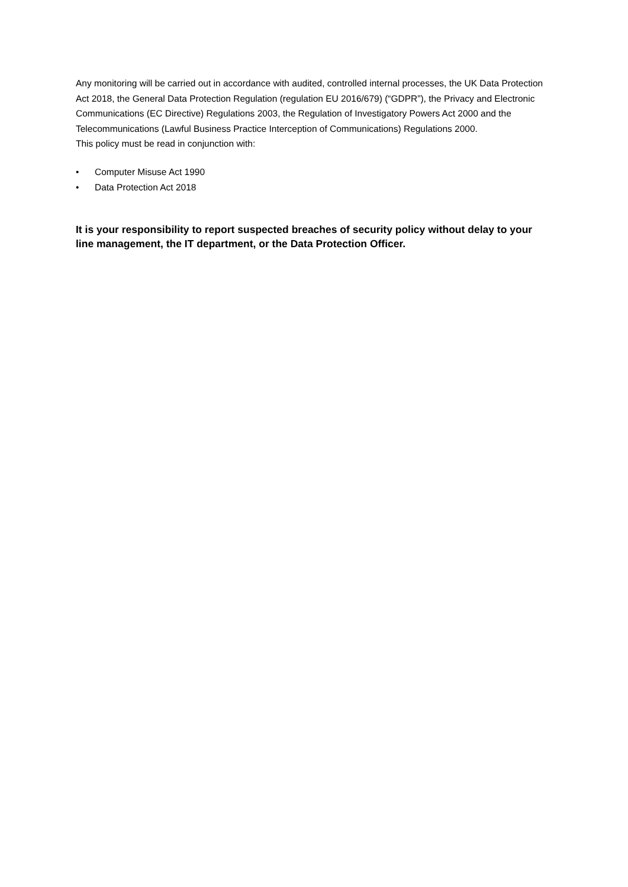Any monitoring will be carried out in accordance with audited, controlled internal processes, the UK Data Protection Act 2018, the General Data Protection Regulation (regulation EU 2016/679) (“GDPR”), the Privacy and Electronic Communications (EC Directive) Regulations 2003, the Regulation of Investigatory Powers Act 2000 and the Telecommunications (Lawful Business Practice Interception of Communications) Regulations 2000.
This policy must be read in conjunction with:
• Computer Misuse Act 1990
• Data Protection Act 2018
It is your responsibility to report suspected breaches of security policy without delay to your line management, the IT department, or the Data Protection Officer.